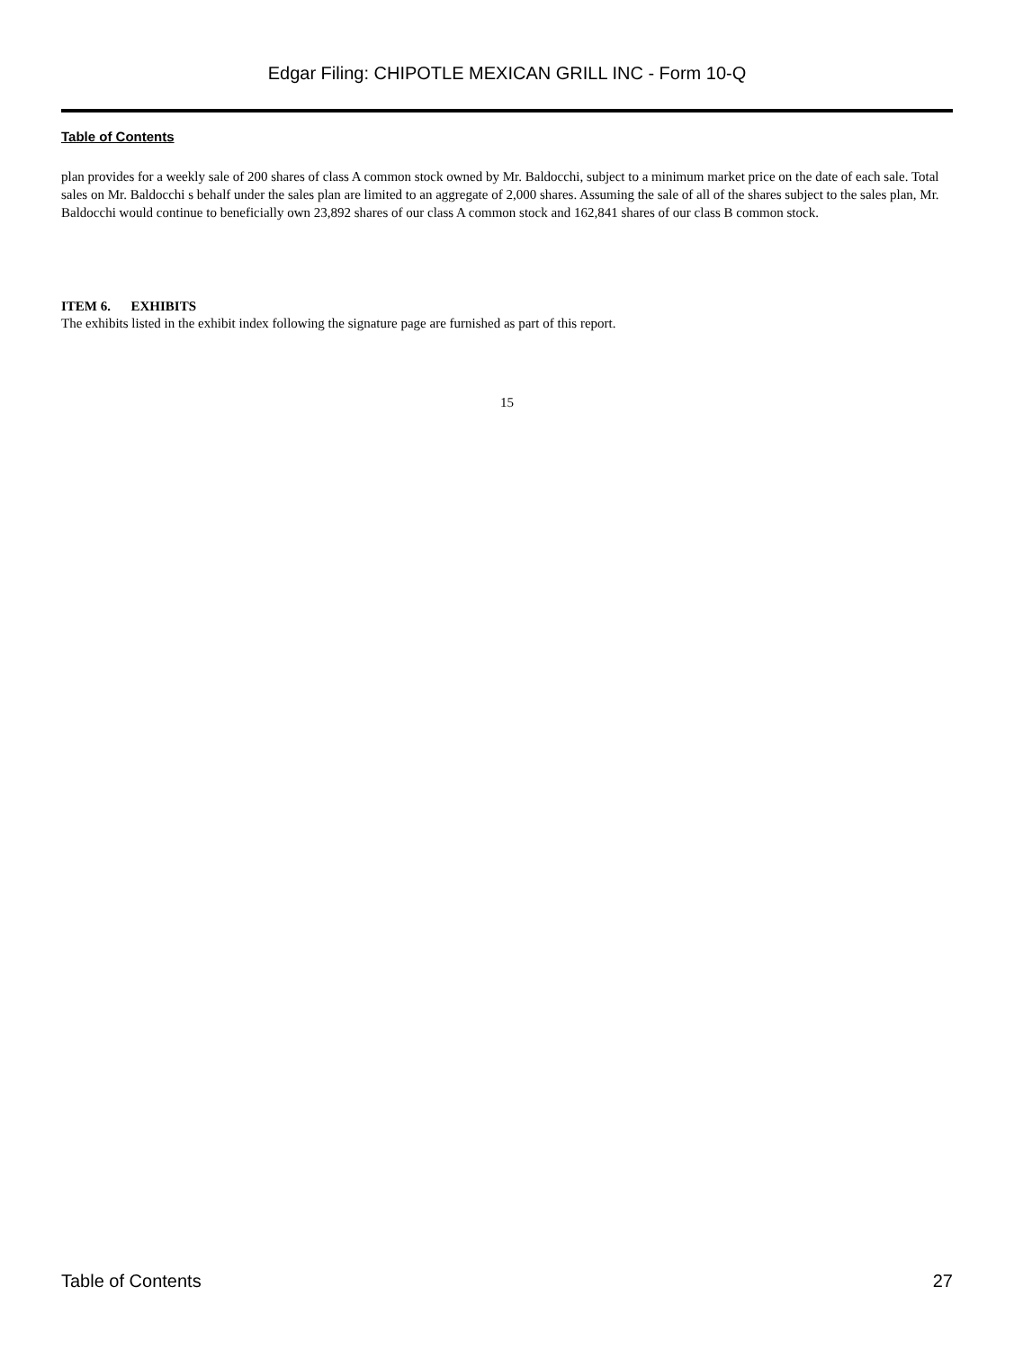Edgar Filing: CHIPOTLE MEXICAN GRILL INC - Form 10-Q
Table of Contents
plan provides for a weekly sale of 200 shares of class A common stock owned by Mr. Baldocchi, subject to a minimum market price on the date of each sale. Total sales on Mr. Baldocchi s behalf under the sales plan are limited to an aggregate of 2,000 shares. Assuming the sale of all of the shares subject to the sales plan, Mr. Baldocchi would continue to beneficially own 23,892 shares of our class A common stock and 162,841 shares of our class B common stock.
ITEM 6. EXHIBITS
The exhibits listed in the exhibit index following the signature page are furnished as part of this report.
15
Table of Contents 27